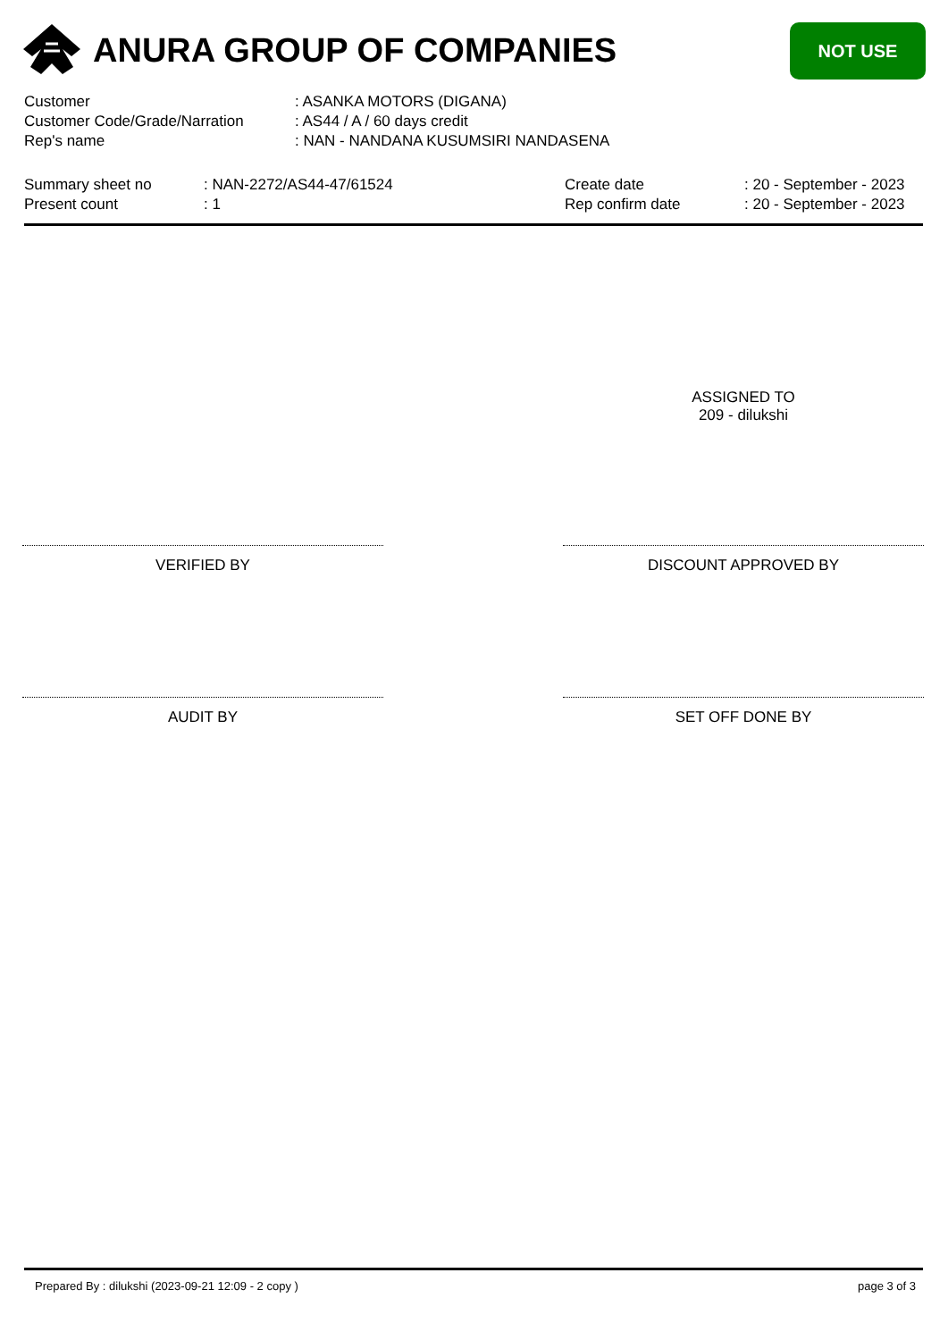ANURA GROUP OF COMPANIES NOT USE
| Customer | : ASANKA MOTORS (DIGANA) |
| Customer Code/Grade/Narration | : AS44 / A / 60 days credit |
| Rep's name | : NAN - NANDANA KUSUMSIRI NANDASENA |
| Summary sheet no | : NAN-2272/AS44-47/61524 | Create date | : 20 - September - 2023 |
| Present count | : 1 | Rep confirm date | : 20 - September - 2023 |
ASSIGNED TO
209 - dilukshi
VERIFIED BY DISCOUNT APPROVED BY
AUDIT BY SET OFF DONE BY
Prepared By : dilukshi (2023-09-21 12:09 - 2 copy ) page 3 of 3